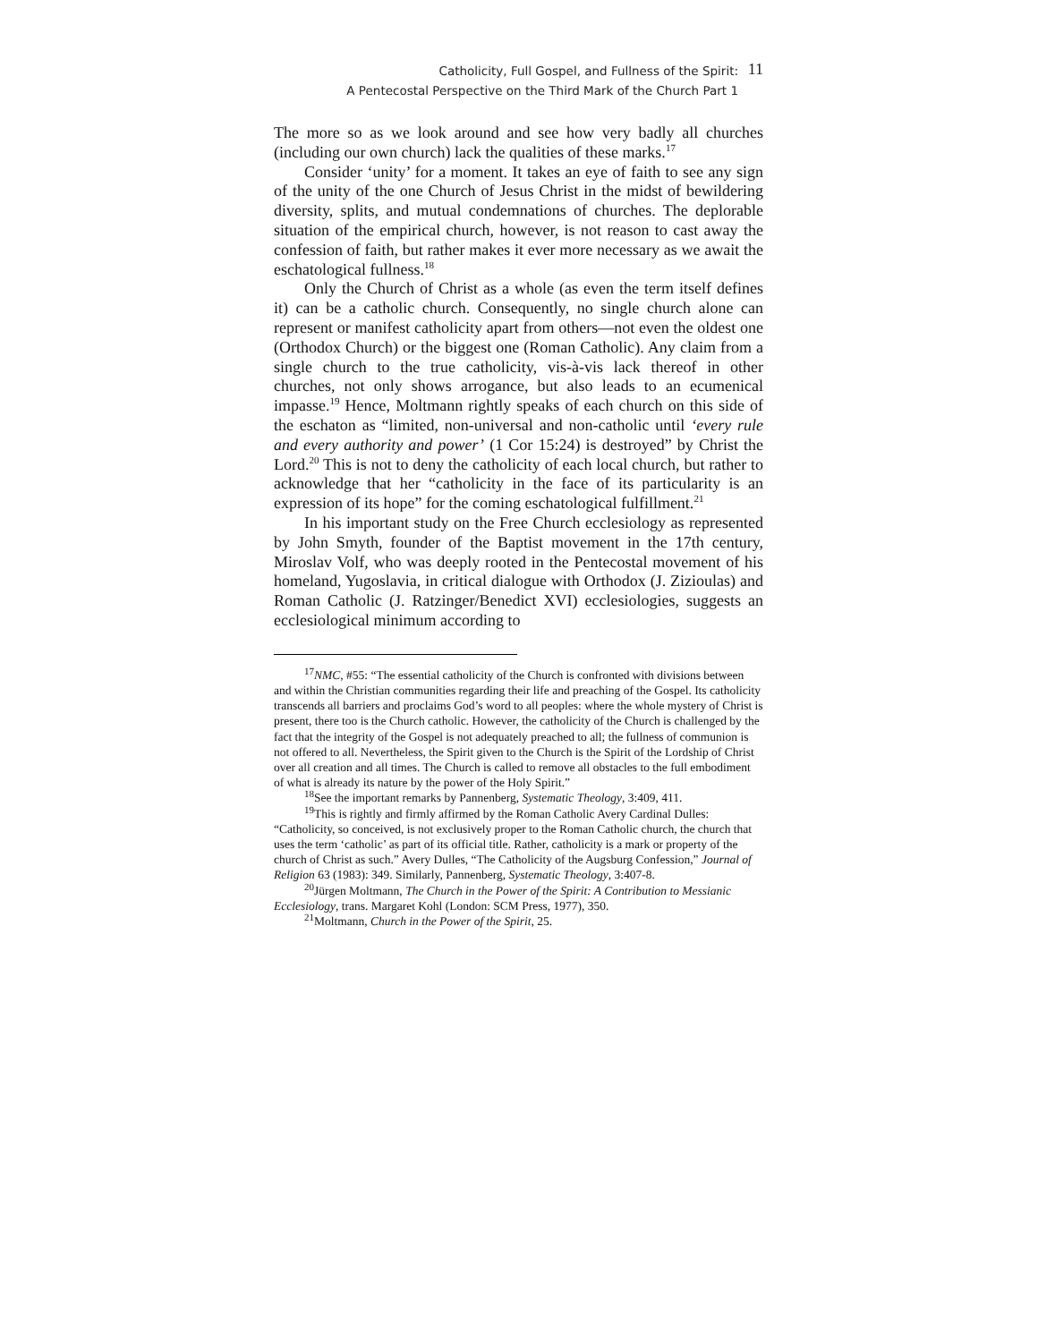Catholicity, Full Gospel, and Fullness of the Spirit:
A Pentecostal Perspective on the Third Mark of the Church Part 1
11
The more so as we look around and see how very badly all churches (including our own church) lack the qualities of these marks.<sup>17</sup>
Consider ‘unity’ for a moment. It takes an eye of faith to see any sign of the unity of the one Church of Jesus Christ in the midst of bewildering diversity, splits, and mutual condemnations of churches. The deplorable situation of the empirical church, however, is not reason to cast away the confession of faith, but rather makes it ever more necessary as we await the eschatological fullness.<sup>18</sup>
Only the Church of Christ as a whole (as even the term itself defines it) can be a catholic church. Consequently, no single church alone can represent or manifest catholicity apart from others—not even the oldest one (Orthodox Church) or the biggest one (Roman Catholic). Any claim from a single church to the true catholicity, vis-à-vis lack thereof in other churches, not only shows arrogance, but also leads to an ecumenical impasse.<sup>19</sup> Hence, Moltmann rightly speaks of each church on this side of the eschaton as “limited, non-universal and non-catholic until ‘every rule and every authority and power’ (1 Cor 15:24) is destroyed” by Christ the Lord.<sup>20</sup> This is not to deny the catholicity of each local church, but rather to acknowledge that her “catholicity in the face of its particularity is an expression of its hope” for the coming eschatological fulfillment.<sup>21</sup>
In his important study on the Free Church ecclesiology as represented by John Smyth, founder of the Baptist movement in the 17th century, Miroslav Volf, who was deeply rooted in the Pentecostal movement of his homeland, Yugoslavia, in critical dialogue with Orthodox (J. Zizioulas) and Roman Catholic (J. Ratzinger/Benedict XVI) ecclesiologies, suggests an ecclesiological minimum according to
<sup>17</sup>NMC, #55: “The essential catholicity of the Church is confronted with divisions between and within the Christian communities regarding their life and preaching of the Gospel. Its catholicity transcends all barriers and proclaims God’s word to all peoples: where the whole mystery of Christ is present, there too is the Church catholic. However, the catholicity of the Church is challenged by the fact that the integrity of the Gospel is not adequately preached to all; the fullness of communion is not offered to all. Nevertheless, the Spirit given to the Church is the Spirit of the Lordship of Christ over all creation and all times. The Church is called to remove all obstacles to the full embodiment of what is already its nature by the power of the Holy Spirit.”
<sup>18</sup> See the important remarks by Pannenberg, Systematic Theology, 3:409, 411.
<sup>19</sup> This is rightly and firmly affirmed by the Roman Catholic Avery Cardinal Dulles: “Catholicity, so conceived, is not exclusively proper to the Roman Catholic church, the church that uses the term ‘catholic’ as part of its official title. Rather, catholicity is a mark or property of the church of Christ as such.” Avery Dulles, “The Catholicity of the Augsburg Confession,” Journal of Religion 63 (1983): 349. Similarly, Pannenberg, Systematic Theology, 3:407-8.
<sup>20</sup> Jürgen Moltmann, The Church in the Power of the Spirit: A Contribution to Messianic Ecclesiology, trans. Margaret Kohl (London: SCM Press, 1977), 350.
<sup>21</sup> Moltmann, Church in the Power of the Spirit, 25.